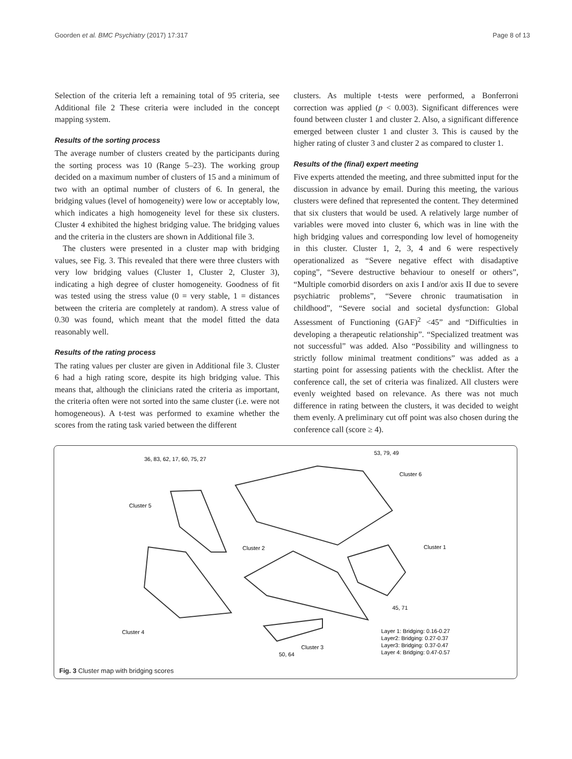Goorden et al. BMC Psychiatry (2017) 17:317 Page 8 of 13
Selection of the criteria left a remaining total of 95 criteria, see Additional file 2 These criteria were included in the concept mapping system.
Results of the sorting process
The average number of clusters created by the participants during the sorting process was 10 (Range 5–23). The working group decided on a maximum number of clusters of 15 and a minimum of two with an optimal number of clusters of 6. In general, the bridging values (level of homogeneity) were low or acceptably low, which indicates a high homogeneity level for these six clusters. Cluster 4 exhibited the highest bridging value. The bridging values and the criteria in the clusters are shown in Additional file 3.
The clusters were presented in a cluster map with bridging values, see Fig. 3. This revealed that there were three clusters with very low bridging values (Cluster 1, Cluster 2, Cluster 3), indicating a high degree of cluster homogeneity. Goodness of fit was tested using the stress value (0 = very stable, 1 = distances between the criteria are completely at random). A stress value of 0.30 was found, which meant that the model fitted the data reasonably well.
Results of the rating process
The rating values per cluster are given in Additional file 3. Cluster 6 had a high rating score, despite its high bridging value. This means that, although the clinicians rated the criteria as important, the criteria often were not sorted into the same cluster (i.e. were not homogeneous). A t-test was performed to examine whether the scores from the rating task varied between the different
clusters. As multiple t-tests were performed, a Bonferroni correction was applied (p < 0.003). Significant differences were found between cluster 1 and cluster 2. Also, a significant difference emerged between cluster 1 and cluster 3. This is caused by the higher rating of cluster 3 and cluster 2 as compared to cluster 1.
Results of the (final) expert meeting
Five experts attended the meeting, and three submitted input for the discussion in advance by email. During this meeting, the various clusters were defined that represented the content. They determined that six clusters that would be used. A relatively large number of variables were moved into cluster 6, which was in line with the high bridging values and corresponding low level of homogeneity in this cluster. Cluster 1, 2, 3, 4 and 6 were respectively operationalized as “Severe negative effect with disadaptive coping”, “Severe destructive behaviour to oneself or others”, “Multiple comorbid disorders on axis I and/or axis II due to severe psychiatric problems”, “Severe chronic traumatisation in childhood”, “Severe social and societal dysfunction: Global Assessment of Functioning (GAF)<sup>2</sup> <45” and “Difficulties in developing a therapeutic relationship”. “Specialized treatment was not successful” was added. Also “Possibility and willingness to strictly follow minimal treatment conditions” was added as a starting point for assessing patients with the checklist. After the conference call, the set of criteria was finalized. All clusters were evenly weighted based on relevance. As there was not much difference in rating between the clusters, it was decided to weight them evenly. A preliminary cut off point was also chosen during the conference call (score ≥ 4).
36, 83, 62, 17, 60, 75, 27
53, 79, 49
Cluster 6
Cluster 5
Cluster 2
Cluster 1
Cluster 4
Cluster 3
50, 64
45, 71
Layer 1: Bridging: 0.16-0.27
Layer2: Bridging: 0.27-0.37
Layer3: Bridging: 0.37-0.47
Layer 4: Bridging: 0.47-0.57
Fig. 3 Cluster map with bridging scores